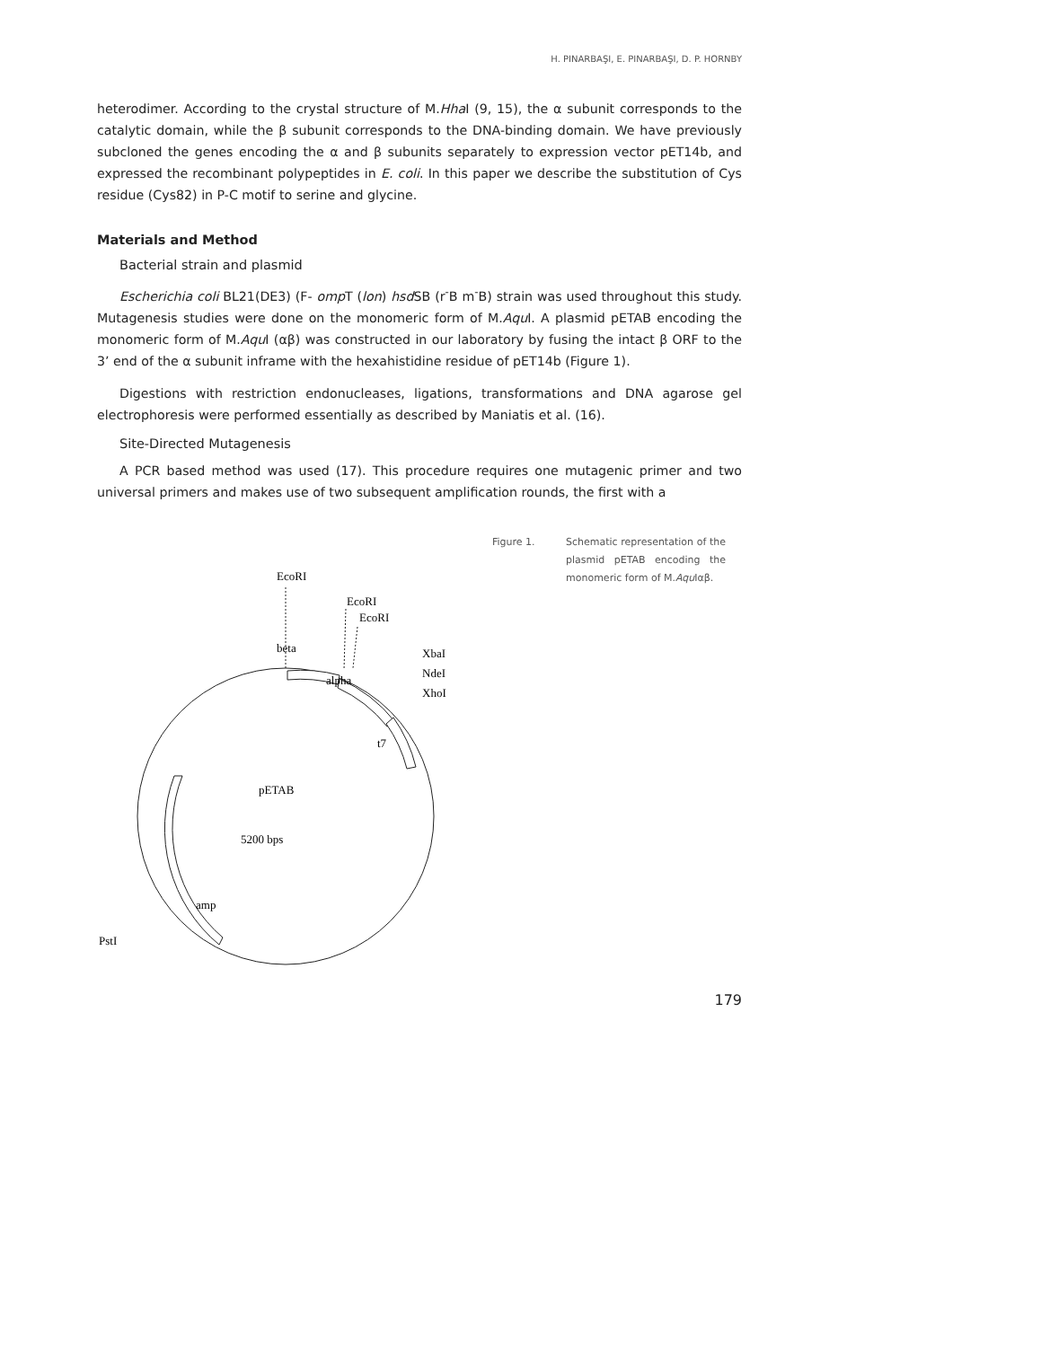H. PINARBAŞI, E. PINARBAŞI, D. P. HORNBY
heterodimer. According to the crystal structure of M.Hha I (9, 15), the α subunit corresponds to the catalytic domain, while the β subunit corresponds to the DNA-binding domain. We have previously subcloned the genes encoding the α and β subunits separately to expression vector pET14b, and expressed the recombinant polypeptides in E. coli. In this paper we describe the substitution of Cys residue (Cys82) in P-C motif to serine and glycine.
Materials and Method
Bacterial strain and plasmid
Escherichia coli BL21(DE3) (F- omp T (lon) hsd SB (r<sup>-</sup>B m<sup>-</sup>B) strain was used throughout this study. Mutagenesis studies were done on the monomeric form of M.Aqu I. A plasmid pETAB encoding the monomeric form of M.Aqu I (αβ) was constructed in our laboratory by fusing the intact β ORF to the 3’ end of the α subunit inframe with the hexahistidine residue of pET14b (Figure 1).
Digestions with restriction endonucleases, ligations, transformations and DNA agarose gel electrophoresis were performed essentially as described by Maniatis et al. (16).
Site-Directed Mutagenesis
A PCR based method was used (17). This procedure requires one mutagenic primer and two universal primers and makes use of two subsequent amplification rounds, the first with a
EcoRI
EcoRI
EcoRI
XbaI
NdeI
XhoI
beta
alpha
t7
pETAB
5200 bps
amp
PstI
Figure 1. Schematic representation of the plasmid pETAB encoding the monomeric form of M.Aqu Iαβ.
179